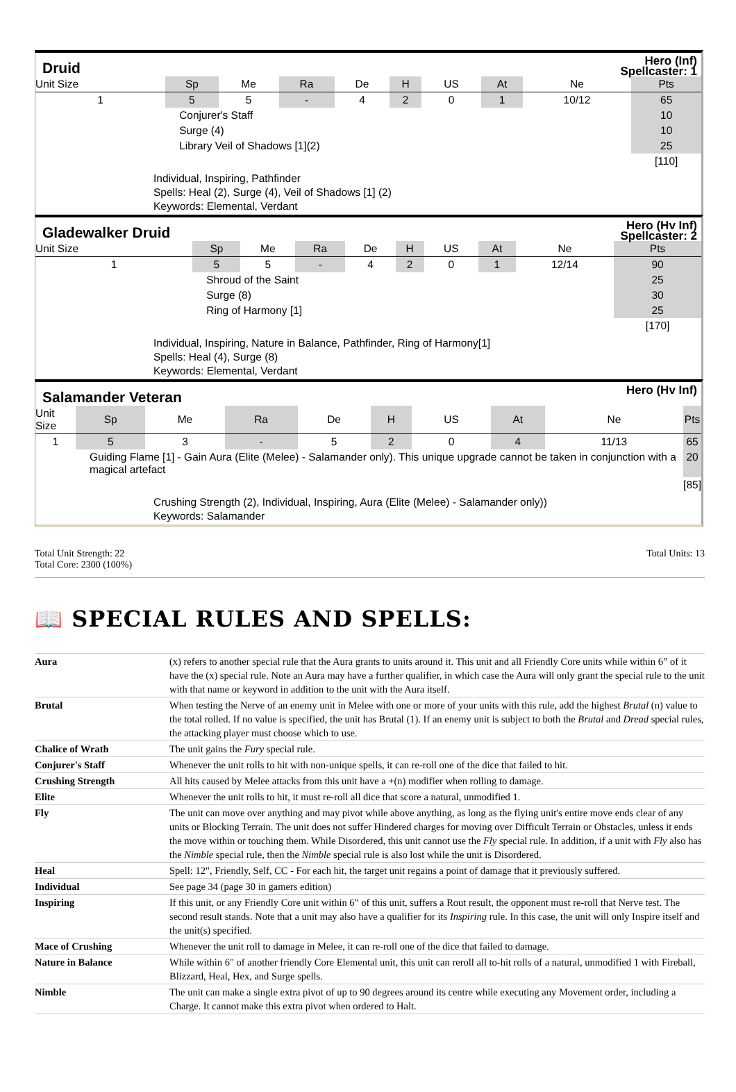Druid
Hero (Inf)
Spellcaster: 1
| Unit Size | | Sp | Me | Ra | De | H | US | At | Ne | Pts |
| --- | --- | --- | --- | --- | --- | --- | --- | --- | --- | --- |
| 1 | | 5 | 5 | - | 4 | 2 | 0 | 1 | 10/12 | 65 |
| | Conjurer's Staff | | | | | | | | | 10 |
| | Surge (4) | | | | | | | | | 10 |
| | Library Veil of Shadows [1](2) | | | | | | | | | 25 |
| | | | | | | | | | | [110] |
Individual, Inspiring, Pathfinder
Spells: Heal (2), Surge (4), Veil of Shadows [1] (2)
Keywords: Elemental, Verdant
Gladewalker Druid
Hero (Hv Inf)
Spellcaster: 2
| Unit Size | | Sp | Me | Ra | De | H | US | At | Ne | Pts |
| --- | --- | --- | --- | --- | --- | --- | --- | --- | --- | --- |
| 1 | | 5 | 5 | - | 4 | 2 | 0 | 1 | 12/14 | 90 |
| | Shroud of the Saint | | | | | | | | | 25 |
| | Surge (8) | | | | | | | | | 30 |
| | Ring of Harmony [1] | | | | | | | | | 25 |
| | | | | | | | | | | [170] |
Individual, Inspiring, Nature in Balance, Pathfinder, Ring of Harmony[1]
Spells: Heal (4), Surge (8)
Keywords: Elemental, Verdant
Salamander Veteran
Hero (Hv Inf)
| Unit Size | | Sp | Me | Ra | De | H | US | At | Ne | Pts |
| --- | --- | --- | --- | --- | --- | --- | --- | --- | --- | --- |
| 1 | | 5 | 3 | - | 5 | 2 | 0 | 4 | 11/13 | 65 |
| | Guiding Flame [1] - Gain Aura (Elite (Melee) - Salamander only). This unique upgrade cannot be taken in conjunction with a magical artefact | | | | | | | | | 20 |
| | | | | | | | | | | [85] |
Crushing Strength (2), Individual, Inspiring, Aura (Elite (Melee) - Salamander only))
Keywords: Salamander
Total Unit Strength: 22
Total Core: 2300 (100%)
Total Units: 13
📖 SPECIAL RULES AND SPELLS:
| Aura | (x) refers to another special rule that the Aura grants to units around it. This unit and all Friendly Core units while within 6” of it have the (x) special rule. Note an Aura may have a further qualifier, in which case the Aura will only grant the special rule to the unit with that name or keyword in addition to the unit with the Aura itself. |
| Brutal | When testing the Nerve of an enemy unit in Melee with one or more of your units with this rule, add the highest Brutal (n) value to the total rolled. If no value is specified, the unit has Brutal (1). If an enemy unit is subject to both the Brutal and Dread special rules, the attacking player must choose which to use. |
| Chalice of Wrath | The unit gains the Fury special rule. |
| Conjurer's Staff | Whenever the unit rolls to hit with non-unique spells, it can re-roll one of the dice that failed to hit. |
| Crushing Strength | All hits caused by Melee attacks from this unit have a +(n) modifier when rolling to damage. |
| Elite | Whenever the unit rolls to hit, it must re-roll all dice that score a natural, unmodified 1. |
| Fly | The unit can move over anything and may pivot while above anything, as long as the flying unit's entire move ends clear of any units or Blocking Terrain. The unit does not suffer Hindered charges for moving over Difficult Terrain or Obstacles, unless it ends the move within or touching them. While Disordered, this unit cannot use the Fly special rule. In addition, if a unit with Fly also has the Nimble special rule, then the Nimble special rule is also lost while the unit is Disordered. |
| Heal | Spell: 12", Friendly, Self, CC - For each hit, the target unit regains a point of damage that it previously suffered. |
| Individual | See page 34 (page 30 in gamers edition) |
| Inspiring | If this unit, or any Friendly Core unit within 6" of this unit, suffers a Rout result, the opponent must re-roll that Nerve test. The second result stands. Note that a unit may also have a qualifier for its Inspiring rule. In this case, the unit will only Inspire itself and the unit(s) specified. |
| Mace of Crushing | Whenever the unit roll to damage in Melee, it can re-roll one of the dice that failed to damage. |
| Nature in Balance | While within 6" of another friendly Core Elemental unit, this unit can reroll all to-hit rolls of a natural, unmodified 1 with Fireball, Blizzard, Heal, Hex, and Surge spells. |
| Nimble | The unit can make a single extra pivot of up to 90 degrees around its centre while executing any Movement order, including a Charge. It cannot make this extra pivot when ordered to Halt. |